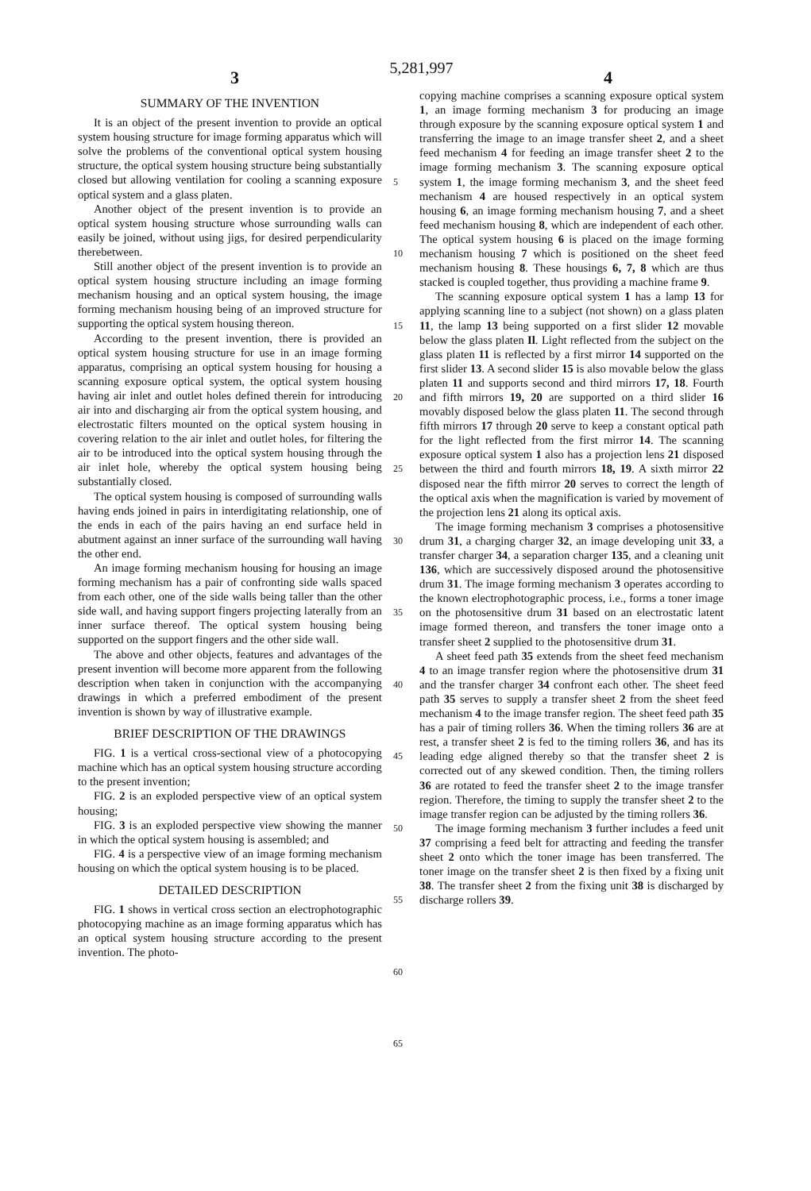3 5,281,997 4
SUMMARY OF THE INVENTION
It is an object of the present invention to provide an optical system housing structure for image forming apparatus which will solve the problems of the conventional optical system housing structure, the optical system housing structure being substantially closed but allowing ventilation for cooling a scanning exposure optical system and a glass platen.
Another object of the present invention is to provide an optical system housing structure whose surrounding walls can easily be joined, without using jigs, for desired perpendicularity therebetween.
Still another object of the present invention is to provide an optical system housing structure including an image forming mechanism housing and an optical system housing, the image forming mechanism housing being of an improved structure for supporting the optical system housing thereon.
According to the present invention, there is provided an optical system housing structure for use in an image forming apparatus, comprising an optical system housing for housing a scanning exposure optical system, the optical system housing having air inlet and outlet holes defined therein for introducing air into and discharging air from the optical system housing, and electrostatic filters mounted on the optical system housing in covering relation to the air inlet and outlet holes, for filtering the air to be introduced into the optical system housing through the air inlet hole, whereby the optical system housing being substantially closed.
The optical system housing is composed of surrounding walls having ends joined in pairs in interdigitating relationship, one of the ends in each of the pairs having an end surface held in abutment against an inner surface of the surrounding wall having the other end.
An image forming mechanism housing for housing an image forming mechanism has a pair of confronting side walls spaced from each other, one of the side walls being taller than the other side wall, and having support fingers projecting laterally from an inner surface thereof. The optical system housing being supported on the support fingers and the other side wall.
The above and other objects, features and advantages of the present invention will become more apparent from the following description when taken in conjunction with the accompanying drawings in which a preferred embodiment of the present invention is shown by way of illustrative example.
BRIEF DESCRIPTION OF THE DRAWINGS
FIG. 1 is a vertical cross-sectional view of a photocopying machine which has an optical system housing structure according to the present invention;
FIG. 2 is an exploded perspective view of an optical system housing;
FIG. 3 is an exploded perspective view showing the manner in which the optical system housing is assembled; and
FIG. 4 is a perspective view of an image forming mechanism housing on which the optical system housing is to be placed.
DETAILED DESCRIPTION
FIG. 1 shows in vertical cross section an electrophotographic photocopying machine as an image forming apparatus which has an optical system housing structure according to the present invention. The photo-
5
10
15
20
25
30
35
40
45
50
55
60
65
copying machine comprises a scanning exposure optical system 1, an image forming mechanism 3 for producing an image through exposure by the scanning exposure optical system 1 and transferring the image to an image transfer sheet 2, and a sheet feed mechanism 4 for feeding an image transfer sheet 2 to the image forming mechanism 3. The scanning exposure optical system 1, the image forming mechanism 3, and the sheet feed mechanism 4 are housed respectively in an optical system housing 6, an image forming mechanism housing 7, and a sheet feed mechanism housing 8, which are independent of each other. The optical system housing 6 is placed on the image forming mechanism housing 7 which is positioned on the sheet feed mechanism housing 8. These housings 6, 7, 8 which are thus stacked is coupled together, thus providing a machine frame 9.
The scanning exposure optical system 1 has a lamp 13 for applying scanning line to a subject (not shown) on a glass platen 11, the lamp 13 being supported on a first slider 12 movable below the glass platen Il. Light reflected from the subject on the glass platen 11 is reflected by a first mirror 14 supported on the first slider 13. A second slider 15 is also movable below the glass platen 11 and supports second and third mirrors 17, 18. Fourth and fifth mirrors 19, 20 are supported on a third slider 16 movably disposed below the glass platen 11. The second through fifth mirrors 17 through 20 serve to keep a constant optical path for the light reflected from the first mirror 14. The scanning exposure optical system 1 also has a projection lens 21 disposed between the third and fourth mirrors 18, 19. A sixth mirror 22 disposed near the fifth mirror 20 serves to correct the length of the optical axis when the magnification is varied by movement of the projection lens 21 along its optical axis.
The image forming mechanism 3 comprises a photosensitive drum 31, a charging charger 32, an image developing unit 33, a transfer charger 34, a separation charger 135, and a cleaning unit 136, which are successively disposed around the photosensitive drum 31. The image forming mechanism 3 operates according to the known electrophotographic process, i.e., forms a toner image on the photosensitive drum 31 based on an electrostatic latent image formed thereon, and transfers the toner image onto a transfer sheet 2 supplied to the photosensitive drum 31.
A sheet feed path 35 extends from the sheet feed mechanism 4 to an image transfer region where the photosensitive drum 31 and the transfer charger 34 confront each other. The sheet feed path 35 serves to supply a transfer sheet 2 from the sheet feed mechanism 4 to the image transfer region. The sheet feed path 35 has a pair of timing rollers 36. When the timing rollers 36 are at rest, a transfer sheet 2 is fed to the timing rollers 36, and has its leading edge aligned thereby so that the transfer sheet 2 is corrected out of any skewed condition. Then, the timing rollers 36 are rotated to feed the transfer sheet 2 to the image transfer region. Therefore, the timing to supply the transfer sheet 2 to the image transfer region can be adjusted by the timing rollers 36.
The image forming mechanism 3 further includes a feed unit 37 comprising a feed belt for attracting and feeding the transfer sheet 2 onto which the toner image has been transferred. The toner image on the transfer sheet 2 is then fixed by a fixing unit 38. The transfer sheet 2 from the fixing unit 38 is discharged by discharge rollers 39.